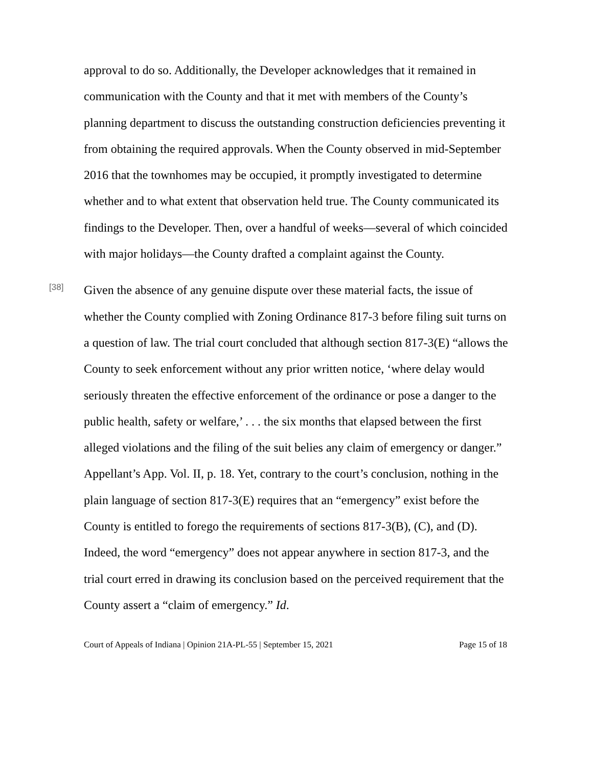approval to do so. Additionally, the Developer acknowledges that it remained in communication with the County and that it met with members of the County’s planning department to discuss the outstanding construction deficiencies preventing it from obtaining the required approvals. When the County observed in mid-September 2016 that the townhomes may be occupied, it promptly investigated to determine whether and to what extent that observation held true. The County communicated its findings to the Developer. Then, over a handful of weeks—several of which coincided with major holidays—the County drafted a complaint against the County.
[38]
Given the absence of any genuine dispute over these material facts, the issue of whether the County complied with Zoning Ordinance 817-3 before filing suit turns on a question of law. The trial court concluded that although section 817-3(E) “allows the County to seek enforcement without any prior written notice, ‘where delay would seriously threaten the effective enforcement of the ordinance or pose a danger to the public health, safety or welfare,’ . . . the six months that elapsed between the first alleged violations and the filing of the suit belies any claim of emergency or danger.” Appellant’s App. Vol. II, p. 18. Yet, contrary to the court’s conclusion, nothing in the plain language of section 817-3(E) requires that an “emergency” exist before the County is entitled to forego the requirements of sections 817-3(B), (C), and (D). Indeed, the word “emergency” does not appear anywhere in section 817-3, and the trial court erred in drawing its conclusion based on the perceived requirement that the County assert a “claim of emergency.” Id.
Court of Appeals of Indiana | Opinion 21A-PL-55 | September 15, 2021 Page 15 of 18